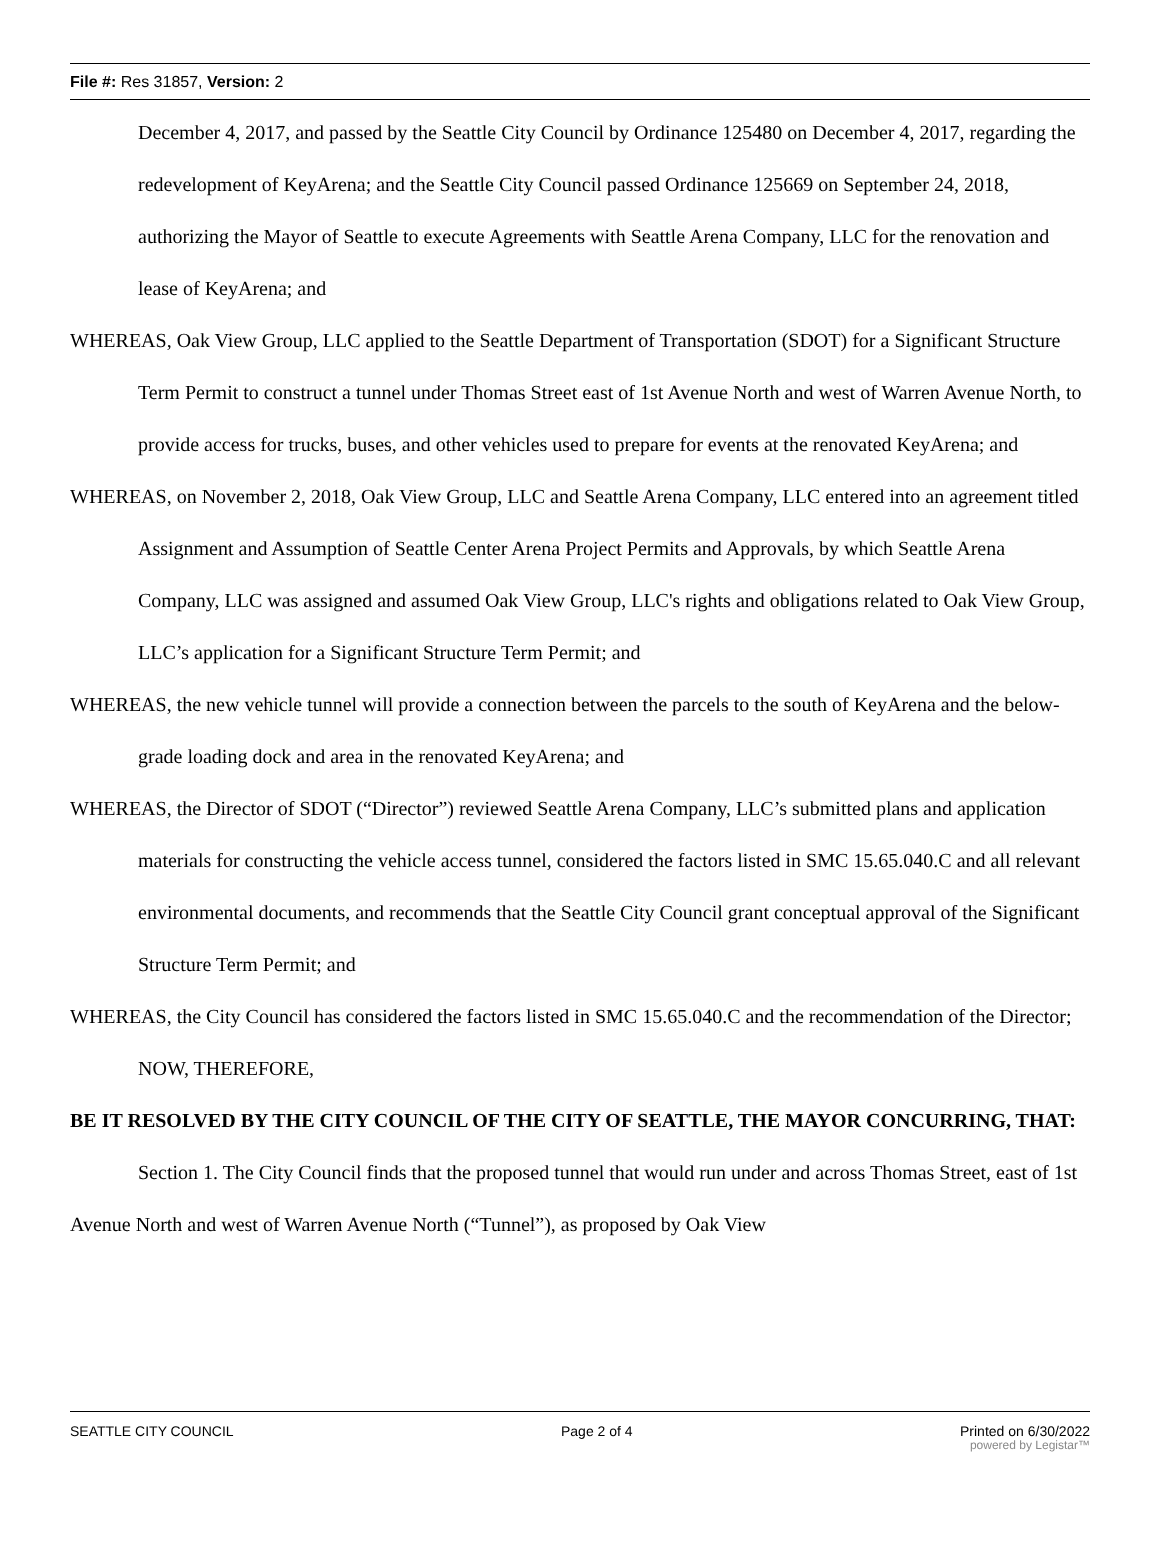File #: Res 31857, Version: 2
December 4, 2017, and passed by the Seattle City Council by Ordinance 125480 on December 4, 2017, regarding the redevelopment of KeyArena; and the Seattle City Council passed Ordinance 125669 on September 24, 2018, authorizing the Mayor of Seattle to execute Agreements with Seattle Arena Company, LLC for the renovation and lease of KeyArena; and
WHEREAS, Oak View Group, LLC applied to the Seattle Department of Transportation (SDOT) for a Significant Structure Term Permit to construct a tunnel under Thomas Street east of 1st Avenue North and west of Warren Avenue North, to provide access for trucks, buses, and other vehicles used to prepare for events at the renovated KeyArena; and
WHEREAS, on November 2, 2018, Oak View Group, LLC and Seattle Arena Company, LLC entered into an agreement titled Assignment and Assumption of Seattle Center Arena Project Permits and Approvals, by which Seattle Arena Company, LLC was assigned and assumed Oak View Group, LLC's rights and obligations related to Oak View Group, LLC’s application for a Significant Structure Term Permit; and
WHEREAS, the new vehicle tunnel will provide a connection between the parcels to the south of KeyArena and the below-grade loading dock and area in the renovated KeyArena; and
WHEREAS, the Director of SDOT (“Director”) reviewed Seattle Arena Company, LLC’s submitted plans and application materials for constructing the vehicle access tunnel, considered the factors listed in SMC 15.65.040.C and all relevant environmental documents, and recommends that the Seattle City Council grant conceptual approval of the Significant Structure Term Permit; and
WHEREAS, the City Council has considered the factors listed in SMC 15.65.040.C and the recommendation of the Director; NOW, THEREFORE,
BE IT RESOLVED BY THE CITY COUNCIL OF THE CITY OF SEATTLE, THE MAYOR CONCURRING, THAT:
Section 1. The City Council finds that the proposed tunnel that would run under and across Thomas Street, east of 1st Avenue North and west of Warren Avenue North (“Tunnel”), as proposed by Oak View
SEATTLE CITY COUNCIL Page 2 of 4 Printed on 6/30/2022
powered by Legistar™